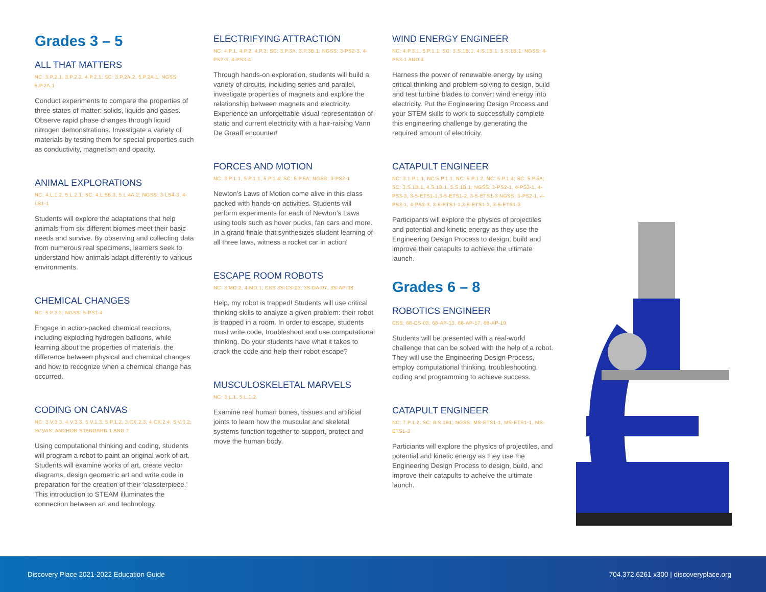Grades 3 – 5
ALL THAT MATTERS
NC: 3.P.2.1, 3.P.2.2, 4.P.2.1; SC: 3.P.2A.2, 5.P.2A.1; NGSS: 5.P.2A.1
Conduct experiments to compare the properties of three states of matter: solids, liquids and gases. Observe rapid phase changes through liquid nitrogen demonstrations. Investigate a variety of materials by testing them for special properties such as conductivity, magnetism and opacity.
ANIMAL EXPLORATIONS
NC: 4.L.1.2, 5.L.2.1; SC: 4.L.5B.3, 5.L.4A.2; NGSS: 3-LS4-3, 4-LS1-1
Students will explore the adaptations that help animals from six different biomes meet their basic needs and survive. By observing and collecting data from numerous real specimens, learners seek to understand how animals adapt differently to various environments.
CHEMICAL CHANGES
NC: 5.P.2.3; NGSS: 5-PS1-4
Engage in action-packed chemical reactions, including exploding hydrogen balloons, while learning about the properties of materials, the difference between physical and chemical changes and how to recognize when a chemical change has occurred.
CODING ON CANVAS
NC: 3.V.3.3, 4.V.3.3, 5.V.1.3, 5.P.1.2, 3.CX.2.3, 4.CX.2.4, 5.V.3.2; SCVAS: ANCHOR STANDARD 1 AND 7
Using computational thinking and coding, students will program a robot to paint an original work of art. Students will examine works of art, create vector diagrams, design geometric art and write code in preparation for the creation of their ‘classterpiece.’ This introduction to STEAM illuminates the connection between art and technology.
ELECTRIFYING ATTRACTION
NC: 4.P.1, 4.P.2, 4.P.3; SC: 3.P.3A, 3.P.3B.1; NGSS: 3-PS2-3, 4-PS2-3, 4-PS3-4
Through hands-on exploration, students will build a variety of circuits, including series and parallel, investigate properties of magnets and explore the relationship between magnets and electricity. Experience an unforgettable visual representation of static and current electricity with a hair-raising Vann De Graaff encounter!
FORCES AND MOTION
NC: 3.P.1.1, 5.P.1.1, 5.P.1.4; SC: 5.P.5A; NGSS: 3-PS2-1
Newton’s Laws of Motion come alive in this class packed with hands-on activities. Students will perform experiments for each of Newton’s Laws using tools such as hover pucks, fan cars and more. In a grand finale that synthesizes student learning of all three laws, witness a rocket car in action!
ESCAPE ROOM ROBOTS
NC: 3.MD.2, 4.MD.1; CSS 3S-CS-03, 3S-DA-07, 3S-AP-08
Help, my robot is trapped! Students will use critical thinking skills to analyze a given problem: their robot is trapped in a room. In order to escape, students must write code, troubleshoot and use computational thinking. Do your students have what it takes to crack the code and help their robot escape?
MUSCULOSKELETAL MARVELS
NC: 3.L.1, 5.L.1.2
Examine real human bones, tissues and artificial joints to learn how the muscular and skeletal systems function together to support, protect and move the human body.
WIND ENERGY ENGINEER
NC: 4.P.3.1, 5.P.1.1; SC: 3.S.1B.1, 4.S.1B.1, 5.S.1B.1; NGSS: 4-PS3-1 AND 4
Harness the power of renewable energy by using critical thinking and problem-solving to design, build and test turbine blades to convert wind energy into electricity. Put the Engineering Design Process and your STEM skills to work to successfully complete this engineering challenge by generating the required amount of electricity.
CATAPULT ENGINEER
NC: 3.1.P.1.1, NC:5.P.1.1, NC: 5.P.1.2, NC: 5.P.1.4; SC: 5.P.5A; SC: 3.S.1B.1, 4.S.1B.1, 5.S.1B.1; NGSS: 3-PS2-1, 4-PS3-1, 4-PS3-3, 3-5-ETS1-1,3-5-ETS1-2, 3-5-ETS1-3 NGSS: 3-PS2-1, 4-PS3-1, 4-PS3-3, 3-5-ETS1-1,3-5-ETS1-2, 3-5-ETS1-3
Participants will explore the physics of projectiles and potential and kinetic energy as they use the Engineering Design Process to design, build and improve their catapults to achieve the ultimate launch.
Grades 6 – 8
ROBOTICS ENGINEER
CSS: 68-CS-03, 68-AP-13, 68-AP-17, 68-AP-19
Students will be presented with a real-world challenge that can be solved with the help of a robot. They will use the Engineering Design Process, employ computational thinking, troubleshooting, coding and programming to achieve success.
CATAPULT ENGINEER
NC: 7.P.1.2; SC: 8.S.1B1; NGSS: MS-ETS1-1, MS-ETS1-1, MS-ETS1-3
Particiants will explore the physics of projectiles, and potential and kinetic energy as they use the Engineering Design Process to design, build, and improve their catapults to acheive the ultimate launch.
Discovery Place 2021-2022 Education Guide 704.372.6261 x300 | discoveryplace.org